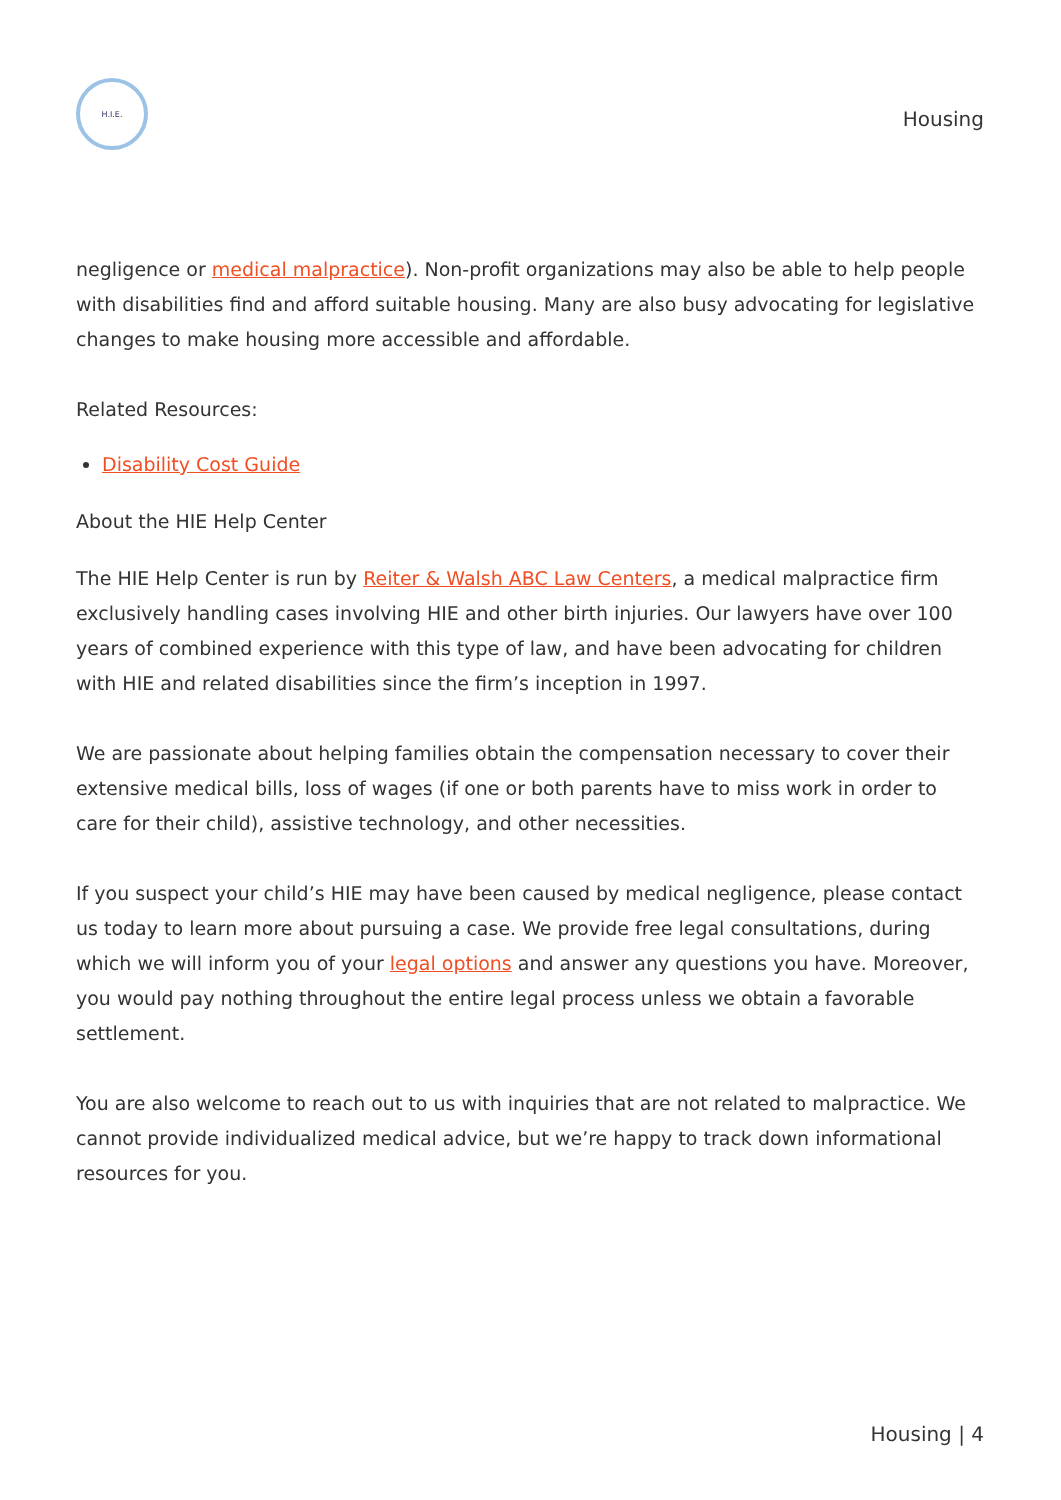H.I.E.
Housing
negligence or medical malpractice). Non-profit organizations may also be able to help people with disabilities find and afford suitable housing. Many are also busy advocating for legislative changes to make housing more accessible and affordable.
Related Resources:
Disability Cost Guide
About the HIE Help Center
The HIE Help Center is run by Reiter & Walsh ABC Law Centers, a medical malpractice firm exclusively handling cases involving HIE and other birth injuries. Our lawyers have over 100 years of combined experience with this type of law, and have been advocating for children with HIE and related disabilities since the firm’s inception in 1997.
We are passionate about helping families obtain the compensation necessary to cover their extensive medical bills, loss of wages (if one or both parents have to miss work in order to care for their child), assistive technology, and other necessities.
If you suspect your child’s HIE may have been caused by medical negligence, please contact us today to learn more about pursuing a case. We provide free legal consultations, during which we will inform you of your legal options and answer any questions you have. Moreover, you would pay nothing throughout the entire legal process unless we obtain a favorable settlement.
You are also welcome to reach out to us with inquiries that are not related to malpractice. We cannot provide individualized medical advice, but we’re happy to track down informational resources for you.
Housing | 4